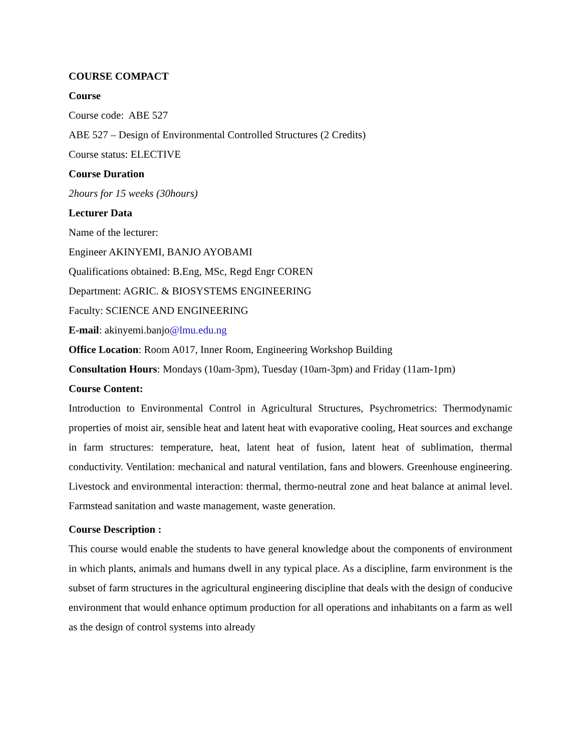COURSE COMPACT
Course
Course code: ABE 527
ABE 527 – Design of Environmental Controlled Structures (2 Credits)
Course status: ELECTIVE
Course Duration
2hours for 15 weeks (30hours)
Lecturer Data
Name of the lecturer:
Engineer AKINYEMI, BANJO AYOBAMI
Qualifications obtained: B.Eng, MSc, Regd Engr COREN
Department: AGRIC. & BIOSYSTEMS ENGINEERING
Faculty: SCIENCE AND ENGINEERING
E-mail: akinyemi.banjo@lmu.edu.ng
Office Location: Room A017, Inner Room, Engineering Workshop Building
Consultation Hours: Mondays (10am-3pm), Tuesday (10am-3pm) and Friday (11am-1pm)
Course Content:
Introduction to Environmental Control in Agricultural Structures, Psychrometrics: Thermodynamic properties of moist air, sensible heat and latent heat with evaporative cooling, Heat sources and exchange in farm structures: temperature, heat, latent heat of fusion, latent heat of sublimation, thermal conductivity. Ventilation: mechanical and natural ventilation, fans and blowers. Greenhouse engineering. Livestock and environmental interaction: thermal, thermo-neutral zone and heat balance at animal level. Farmstead sanitation and waste management, waste generation.
Course Description :
This course would enable the students to have general knowledge about the components of environment in which plants, animals and humans dwell in any typical place. As a discipline, farm environment is the subset of farm structures in the agricultural engineering discipline that deals with the design of conducive environment that would enhance optimum production for all operations and inhabitants on a farm as well as the design of control systems into already